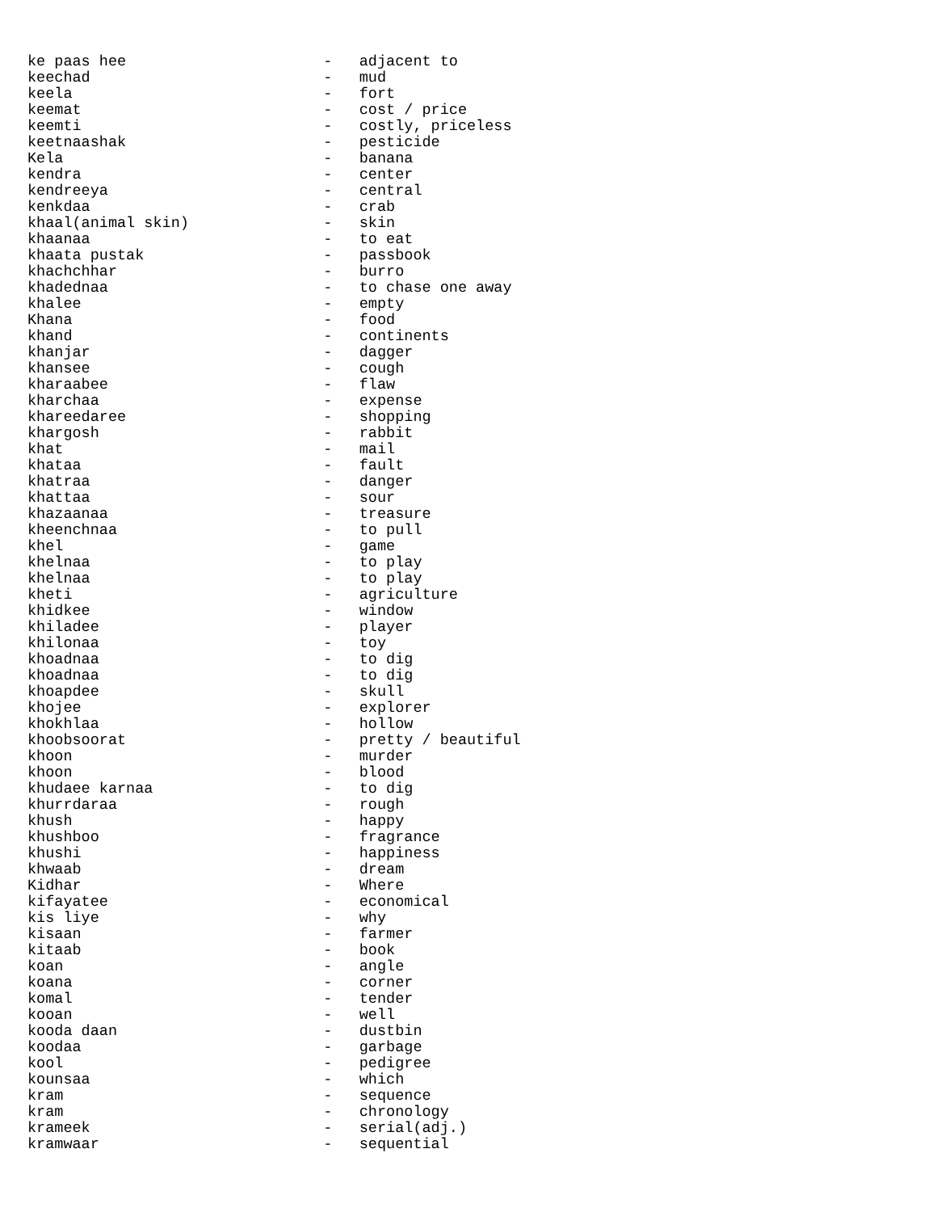ke paas hee                      -   adjacent to
keechad                          -   mud
keela                            -   fort
keemat                           -   cost / price
keemti                           -   costly, priceless
keetnaashak                      -   pesticide
Kela                             -   banana
kendra                           -   center
kendreeya                        -   central
kenkdaa                          -   crab
khaal(animal skin)               -   skin
khaanaa                          -   to eat
khaata pustak                    -   passbook
khachchhar                       -   burro
khadednaa                        -   to chase one away
khalee                           -   empty
Khana                            -   food
khand                            -   continents
khanjar                          -   dagger
khansee                          -   cough
kharaabee                        -   flaw
kharchaa                         -   expense
khareedaree                      -   shopping
khargosh                         -   rabbit
khat                             -   mail
khataa                           -   fault
khatraa                          -   danger
khattaa                          -   sour
khazaanaa                        -   treasure
kheenchnaa                       -   to pull
khel                             -   game
khelnaa                          -   to play
khelnaa                          -   to play
kheti                            -   agriculture
khidkee                          -   window
khiladee                         -   player
khilonaa                         -   toy
khoadnaa                         -   to dig
khoadnaa                         -   to dig
khoapdee                         -   skull
khojee                           -   explorer
khokhlaa                         -   hollow
khoobsoorat                      -   pretty / beautiful
khoon                            -   murder
khoon                            -   blood
khudaee karnaa                   -   to dig
khurrdaraa                       -   rough
khush                            -   happy
khushboo                         -   fragrance
khushi                           -   happiness
khwaab                           -   dream
Kidhar                           -   Where
kifayatee                        -   economical
kis liye                         -   why
kisaan                           -   farmer
kitaab                           -   book
koan                             -   angle
koana                            -   corner
komal                            -   tender
kooan                            -   well
kooda daan                       -   dustbin
koodaa                           -   garbage
kool                             -   pedigree
kounsaa                          -   which
kram                             -   sequence
kram                             -   chronology
krameek                          -   serial(adj.)
kramwaar                         -   sequential